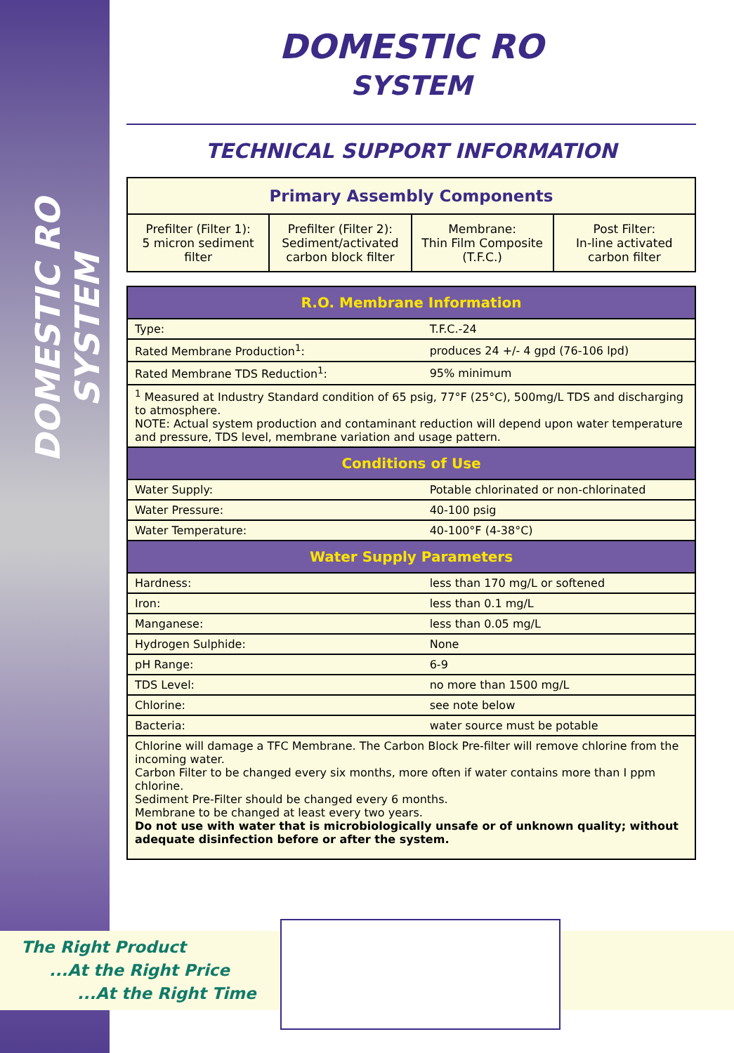DOMESTIC RO SYSTEM
The Right Product
...At the Right Price
...At the Right Time
DOMESTIC RO
SYSTEM
TECHNICAL SUPPORT INFORMATION
| Primary Assembly Components | | | |
| --- | --- | --- | --- |
| Prefilter (Filter 1): 5 micron sediment filter | Prefilter (Filter 2): Sediment/activated carbon block filter | Membrane: Thin Film Composite (T.F.C.) | Post Filter: In-line activated carbon filter |
| R.O. Membrane Information | |
| --- | --- |
| Type: | T.F.C.-24 |
| Rated Membrane Production<sup>1</sup>: | produces 24 +/- 4 gpd (76-106 lpd) |
| Rated Membrane TDS Reduction<sup>1</sup>: | 95% minimum |
| <sup>1</sup> Measured at Industry Standard condition of 65 psig, 77°F (25°C), 500mg/L TDS and discharging to atmosphere. NOTE: Actual system production and contaminant reduction will depend upon water temperature and pressure, TDS level, membrane variation and usage pattern. | |
| Conditions of Use | |
| Water Supply: | Potable chlorinated or non-chlorinated |
| Water Pressure: | 40-100 psig |
| Water Temperature: | 40-100°F (4-38°C) |
| Water Supply Parameters | |
| Hardness: | less than 170 mg/L or softened |
| Iron: | less than 0.1 mg/L |
| Manganese: | less than 0.05 mg/L |
| Hydrogen Sulphide: | None |
| pH Range: | 6-9 |
| TDS Level: | no more than 1500 mg/L |
| Chlorine: | see note below |
| Bacteria: | water source must be potable |
| Chlorine will damage a TFC Membrane. The Carbon Block Pre-filter will remove chlorine from the incoming water. Carbon Filter to be changed every six months, more often if water contains more than I ppm chlorine. Sediment Pre-Filter should be changed every 6 months. Membrane to be changed at least every two years. Do not use with water that is microbiologically unsafe or of unknown quality; without adequate disinfection before or after the system. | |